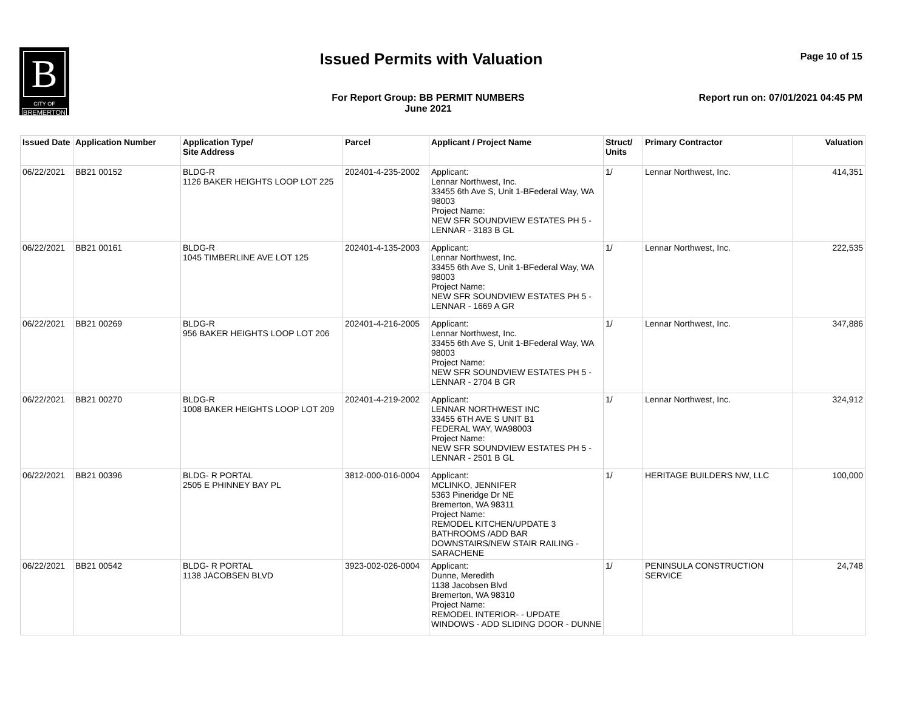B
CITY OF
BREMERTON
Issued Permits with Valuation Page 10 of 15
For Report Group: BB PERMIT NUMBERS
June 2021
Report run on: 07/01/2021 04:45 PM
| Issued Date | Application Number | Application Type/ Site Address | Parcel | Applicant / Project Name | Struct/ Units | Primary Contractor | Valuation |
| --- | --- | --- | --- | --- | --- | --- | --- |
| 06/22/2021 | BB21 00152 | BLDG-R 1126 BAKER HEIGHTS LOOP LOT 225 | 202401-4-235-2002 | Applicant: Lennar Northwest, Inc. 33455 6th Ave S, Unit 1-BFederal Way, WA 98003 Project Name: NEW SFR SOUNDVIEW ESTATES PH 5 - LENNAR - 3183 B GL | 1/ | Lennar Northwest, Inc. | 414,351 |
| 06/22/2021 | BB21 00161 | BLDG-R 1045 TIMBERLINE AVE LOT 125 | 202401-4-135-2003 | Applicant: Lennar Northwest, Inc. 33455 6th Ave S, Unit 1-BFederal Way, WA 98003 Project Name: NEW SFR SOUNDVIEW ESTATES PH 5 - LENNAR - 1669 A GR | 1/ | Lennar Northwest, Inc. | 222,535 |
| 06/22/2021 | BB21 00269 | BLDG-R 956 BAKER HEIGHTS LOOP LOT 206 | 202401-4-216-2005 | Applicant: Lennar Northwest, Inc. 33455 6th Ave S, Unit 1-BFederal Way, WA 98003 Project Name: NEW SFR SOUNDVIEW ESTATES PH 5 - LENNAR - 2704 B GR | 1/ | Lennar Northwest, Inc. | 347,886 |
| 06/22/2021 | BB21 00270 | BLDG-R 1008 BAKER HEIGHTS LOOP LOT 209 | 202401-4-219-2002 | Applicant: LENNAR NORTHWEST INC 33455 6TH AVE S UNIT B1 FEDERAL WAY, WA98003 Project Name: NEW SFR SOUNDVIEW ESTATES PH 5 - LENNAR - 2501 B GL | 1/ | Lennar Northwest, Inc. | 324,912 |
| 06/22/2021 | BB21 00396 | BLDG- R PORTAL 2505 E PHINNEY BAY PL | 3812-000-016-0004 | Applicant: MCLINKO, JENNIFER 5363 Pineridge Dr NE Bremerton, WA 98311 Project Name: REMODEL KITCHEN/UPDATE 3 BATHROOMS /ADD BAR DOWNSTAIRS/NEW STAIR RAILING - SARACHENE | 1/ | HERITAGE BUILDERS NW, LLC | 100,000 |
| 06/22/2021 | BB21 00542 | BLDG- R PORTAL 1138 JACOBSEN BLVD | 3923-002-026-0004 | Applicant: Dunne, Meredith 1138 Jacobsen Blvd Bremerton, WA 98310 Project Name: REMODEL INTERIOR- - UPDATE WINDOWS - ADD SLIDING DOOR - DUNNE | 1/ | PENINSULA CONSTRUCTION SERVICE | 24,748 |